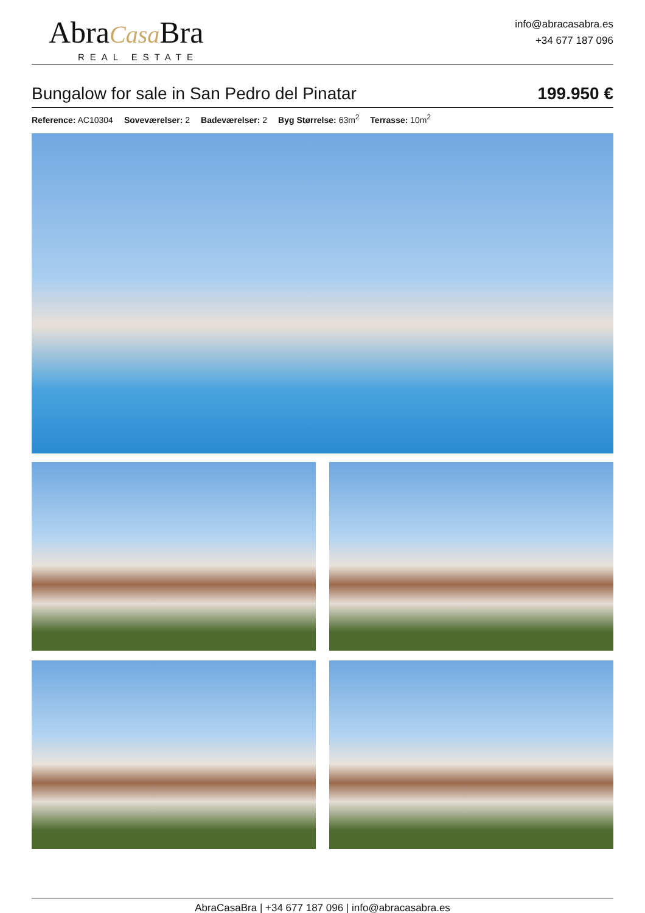AbraCasa Bra
REAL ESTATE
info@abracasabra.es
+34 677 187 096
Bungalow for sale in San Pedro del Pinatar
199.950 €
Reference: AC10304 Soveværelser: 2 Badeværelser: 2 Byg Størrelse: 63m<sup>2</sup> Terrasse: 10m<sup>2</sup>
AbraCasaBra | +34 677 187 096 | info@abracasabra.es